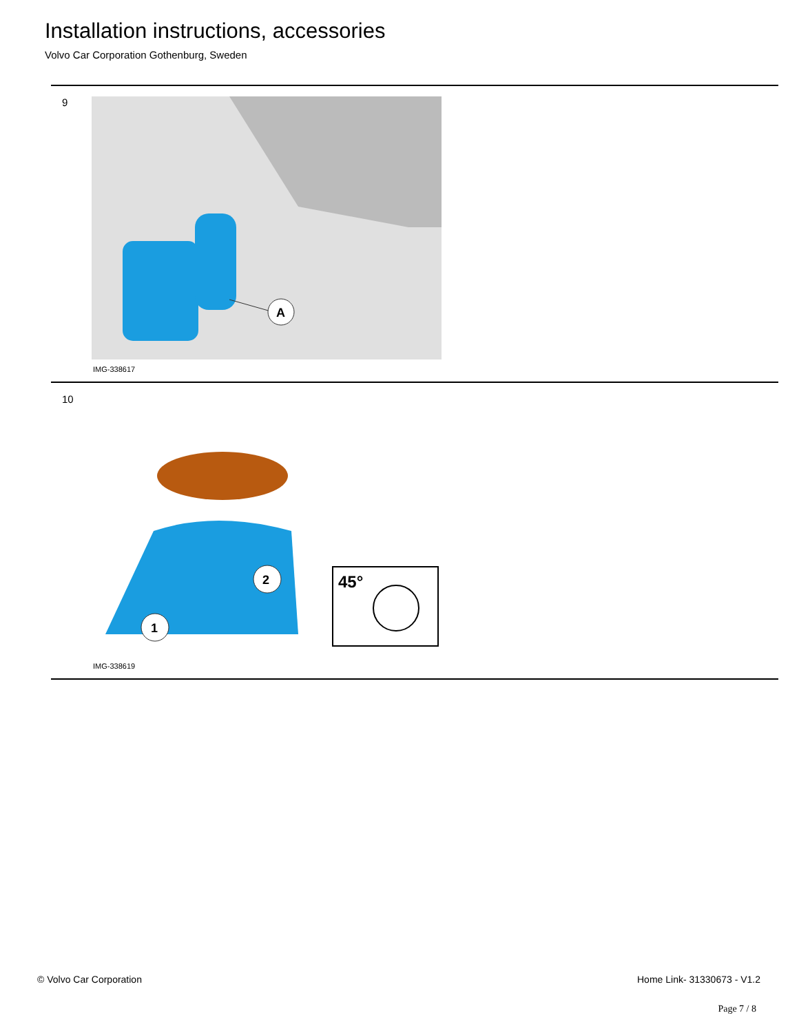Installation instructions, accessories
Volvo Car Corporation Gothenburg, Sweden
9
A
IMG-338617
10
2
1
45°
IMG-338619
© Volvo Car Corporation Home Link- 31330673 - V1.2
Page 7 / 8